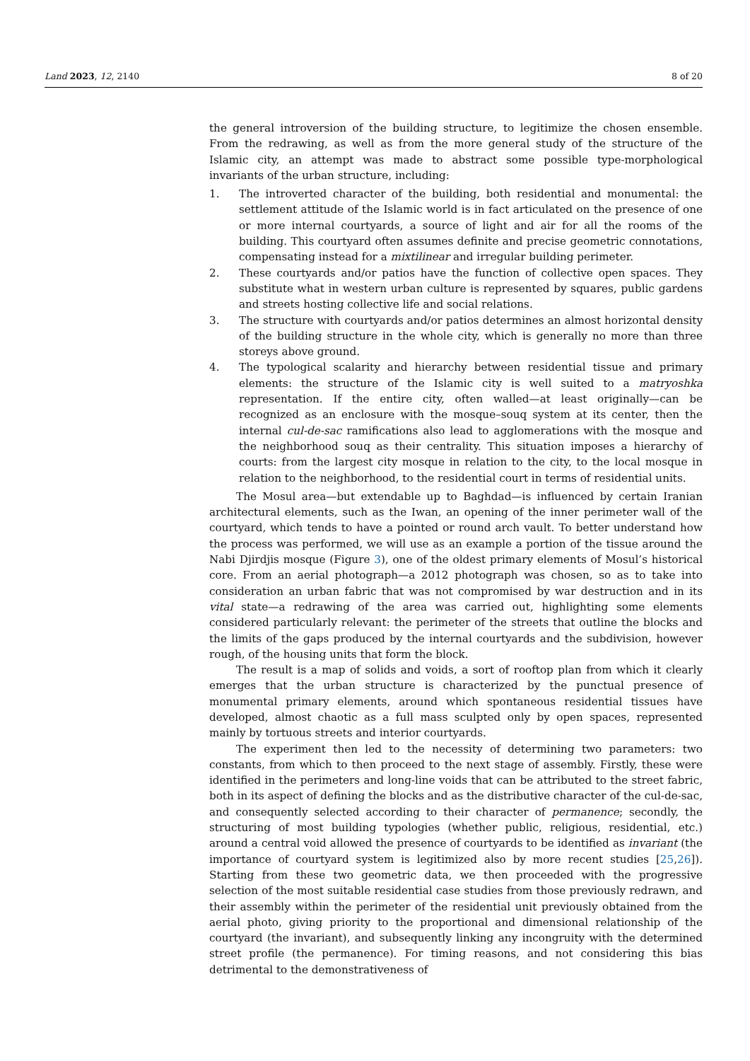Land 2023, 12, 2140 8 of 20
the general introversion of the building structure, to legitimize the chosen ensemble. From the redrawing, as well as from the more general study of the structure of the Islamic city, an attempt was made to abstract some possible type-morphological invariants of the urban structure, including:
1. The introverted character of the building, both residential and monumental: the settlement attitude of the Islamic world is in fact articulated on the presence of one or more internal courtyards, a source of light and air for all the rooms of the building. This courtyard often assumes definite and precise geometric connotations, compensating instead for a mixtilinear and irregular building perimeter.
2. These courtyards and/or patios have the function of collective open spaces. They substitute what in western urban culture is represented by squares, public gardens and streets hosting collective life and social relations.
3. The structure with courtyards and/or patios determines an almost horizontal density of the building structure in the whole city, which is generally no more than three storeys above ground.
4. The typological scalarity and hierarchy between residential tissue and primary elements: the structure of the Islamic city is well suited to a matryoshka representation. If the entire city, often walled—at least originally—can be recognized as an enclosure with the mosque–souq system at its center, then the internal cul-de-sac ramifications also lead to agglomerations with the mosque and the neighborhood souq as their centrality. This situation imposes a hierarchy of courts: from the largest city mosque in relation to the city, to the local mosque in relation to the neighborhood, to the residential court in terms of residential units.
The Mosul area—but extendable up to Baghdad—is influenced by certain Iranian architectural elements, such as the Iwan, an opening of the inner perimeter wall of the courtyard, which tends to have a pointed or round arch vault. To better understand how the process was performed, we will use as an example a portion of the tissue around the Nabi Djirdjis mosque (Figure 3), one of the oldest primary elements of Mosul’s historical core. From an aerial photograph—a 2012 photograph was chosen, so as to take into consideration an urban fabric that was not compromised by war destruction and in its vital state—a redrawing of the area was carried out, highlighting some elements considered particularly relevant: the perimeter of the streets that outline the blocks and the limits of the gaps produced by the internal courtyards and the subdivision, however rough, of the housing units that form the block.
The result is a map of solids and voids, a sort of rooftop plan from which it clearly emerges that the urban structure is characterized by the punctual presence of monumental primary elements, around which spontaneous residential tissues have developed, almost chaotic as a full mass sculpted only by open spaces, represented mainly by tortuous streets and interior courtyards.
The experiment then led to the necessity of determining two parameters: two constants, from which to then proceed to the next stage of assembly. Firstly, these were identified in the perimeters and long-line voids that can be attributed to the street fabric, both in its aspect of defining the blocks and as the distributive character of the cul-de-sac, and consequently selected according to their character of permanence; secondly, the structuring of most building typologies (whether public, religious, residential, etc.) around a central void allowed the presence of courtyards to be identified as invariant (the importance of courtyard system is legitimized also by more recent studies [25,26]). Starting from these two geometric data, we then proceeded with the progressive selection of the most suitable residential case studies from those previously redrawn, and their assembly within the perimeter of the residential unit previously obtained from the aerial photo, giving priority to the proportional and dimensional relationship of the courtyard (the invariant), and subsequently linking any incongruity with the determined street profile (the permanence). For timing reasons, and not considering this bias detrimental to the demonstrativeness of